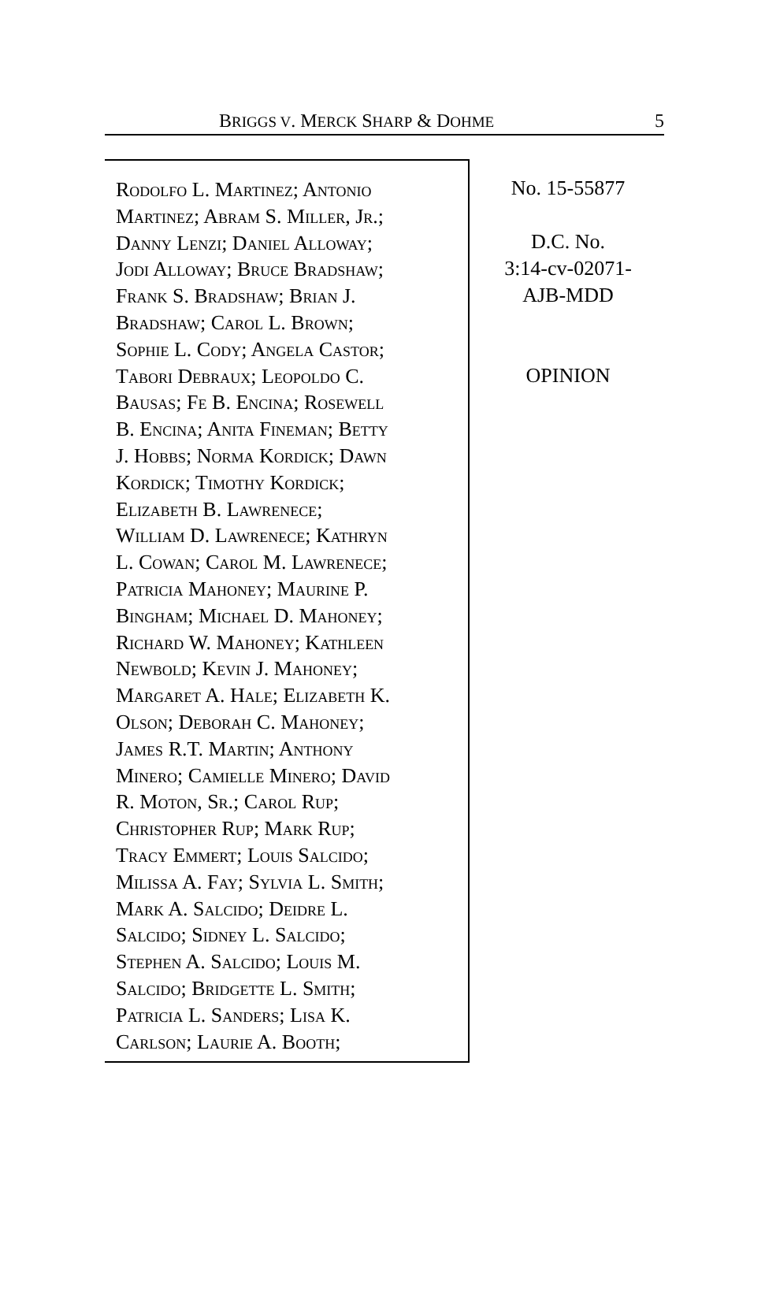BRIGGS V. MERCK SHARP & DOHME 5
Rodolfo L. Martinez; Antonio
Martinez; Abram S. Miller, Jr.;
Danny Lenzi; Daniel Alloway;
Jodi Alloway; Bruce Bradshaw;
Frank S. Bradshaw; Brian J.
Bradshaw; Carol L. Brown;
Sophie L. Cody; Angela Castor;
Tabori Debraux; Leopoldo C.
Bausas; Fe B. Encina; Rosewell
B. Encina; Anita Fineman; Betty
J. Hobbs; Norma Kordick; Dawn
Kordick; Timothy Kordick;
Elizabeth B. Lawrenece;
William D. Lawrenece; Kathryn
L. Cowan; Carol M. Lawrenece;
Patricia Mahoney; Maurine P.
Bingham; Michael D. Mahoney;
Richard W. Mahoney; Kathleen
Newbold; Kevin J. Mahoney;
Margaret A. Hale; Elizabeth K.
Olson; Deborah C. Mahoney;
James R.T. Martin; Anthony
Minero; Camielle Minero; David
R. Moton, Sr.; Carol Rup;
Christopher Rup; Mark Rup;
Tracy Emmert; Louis Salcido;
Milissa A. Fay; Sylvia L. Smith;
Mark A. Salcido; Deidre L.
Salcido; Sidney L. Salcido;
Stephen A. Salcido; Louis M.
Salcido; Bridgette L. Smith;
Patricia L. Sanders; Lisa K.
Carlson; Laurie A. Booth;
No. 15-55877
D.C. No.
3:14-cv-02071-
AJB-MDD
OPINION